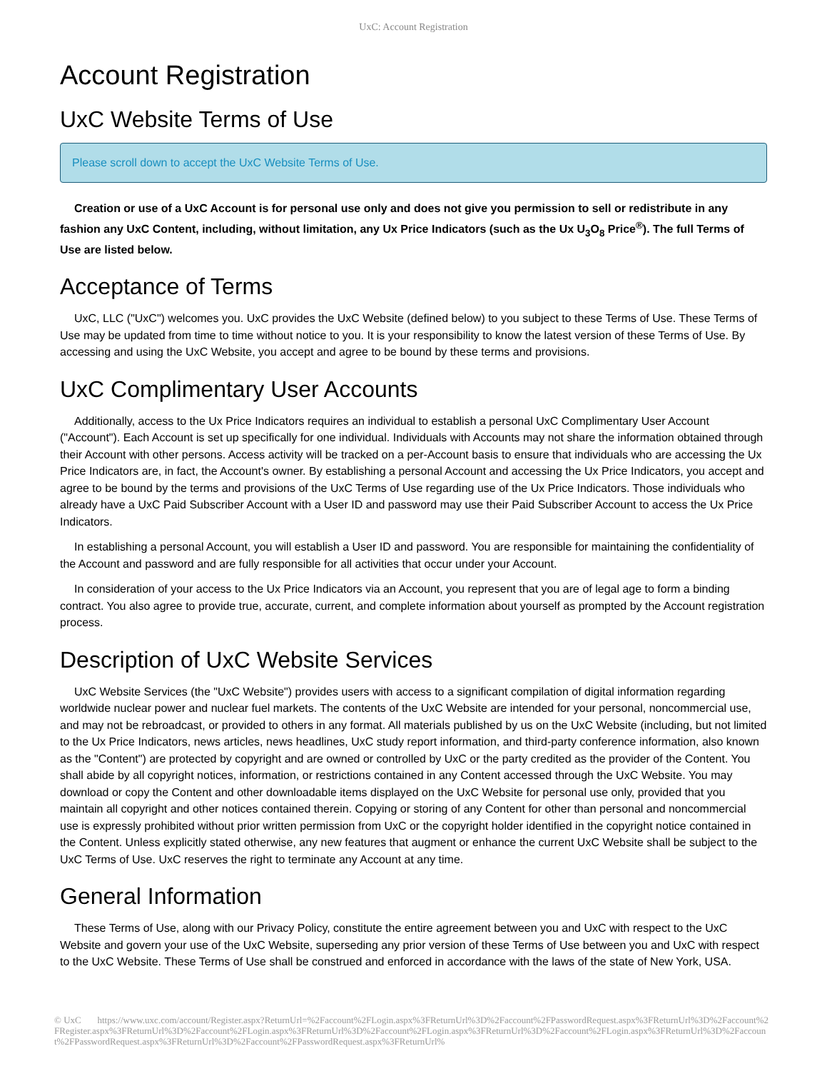UxC: Account Registration
Account Registration
UxC Website Terms of Use
Please scroll down to accept the UxC Website Terms of Use.
Creation or use of a UxC Account is for personal use only and does not give you permission to sell or redistribute in any fashion any UxC Content, including, without limitation, any Ux Price Indicators (such as the Ux U<sub>3</sub>O<sub>8</sub> Price<sup>®</sup>). The full Terms of Use are listed below.
Acceptance of Terms
UxC, LLC ("UxC") welcomes you. UxC provides the UxC Website (defined below) to you subject to these Terms of Use. These Terms of Use may be updated from time to time without notice to you. It is your responsibility to know the latest version of these Terms of Use. By accessing and using the UxC Website, you accept and agree to be bound by these terms and provisions.
UxC Complimentary User Accounts
Additionally, access to the Ux Price Indicators requires an individual to establish a personal UxC Complimentary User Account ("Account"). Each Account is set up specifically for one individual. Individuals with Accounts may not share the information obtained through their Account with other persons. Access activity will be tracked on a per-Account basis to ensure that individuals who are accessing the Ux Price Indicators are, in fact, the Account's owner. By establishing a personal Account and accessing the Ux Price Indicators, you accept and agree to be bound by the terms and provisions of the UxC Terms of Use regarding use of the Ux Price Indicators. Those individuals who already have a UxC Paid Subscriber Account with a User ID and password may use their Paid Subscriber Account to access the Ux Price Indicators.
In establishing a personal Account, you will establish a User ID and password. You are responsible for maintaining the confidentiality of the Account and password and are fully responsible for all activities that occur under your Account.
In consideration of your access to the Ux Price Indicators via an Account, you represent that you are of legal age to form a binding contract. You also agree to provide true, accurate, current, and complete information about yourself as prompted by the Account registration process.
Description of UxC Website Services
UxC Website Services (the "UxC Website") provides users with access to a significant compilation of digital information regarding worldwide nuclear power and nuclear fuel markets. The contents of the UxC Website are intended for your personal, noncommercial use, and may not be rebroadcast, or provided to others in any format. All materials published by us on the UxC Website (including, but not limited to the Ux Price Indicators, news articles, news headlines, UxC study report information, and third-party conference information, also known as the "Content") are protected by copyright and are owned or controlled by UxC or the party credited as the provider of the Content. You shall abide by all copyright notices, information, or restrictions contained in any Content accessed through the UxC Website. You may download or copy the Content and other downloadable items displayed on the UxC Website for personal use only, provided that you maintain all copyright and other notices contained therein. Copying or storing of any Content for other than personal and noncommercial use is expressly prohibited without prior written permission from UxC or the copyright holder identified in the copyright notice contained in the Content. Unless explicitly stated otherwise, any new features that augment or enhance the current UxC Website shall be subject to the UxC Terms of Use. UxC reserves the right to terminate any Account at any time.
General Information
These Terms of Use, along with our Privacy Policy, constitute the entire agreement between you and UxC with respect to the UxC Website and govern your use of the UxC Website, superseding any prior version of these Terms of Use between you and UxC with respect to the UxC Website. These Terms of Use shall be construed and enforced in accordance with the laws of the state of New York, USA.
© UxC https://www.uxc.com/account/Register.aspx?ReturnUrl=%2Faccount%2FLogin.aspx%3FReturnUrl%3D%2Faccount%2FPasswordRequest.aspx%3FReturnUrl%3D%2Faccount%2FRegister.aspx%3FReturnUrl%3D%2Faccount%2FLogin.aspx%3FReturnUrl%3D%2Faccount%2FLogin.aspx%3FReturnUrl%3D%2Faccount%2FLogin.aspx%3FReturnUrl%3D%2Faccount%2FPasswordRequest.aspx%3FReturnUrl%3D%2Faccount%2FPasswordRequest.aspx%3FReturnUrl%